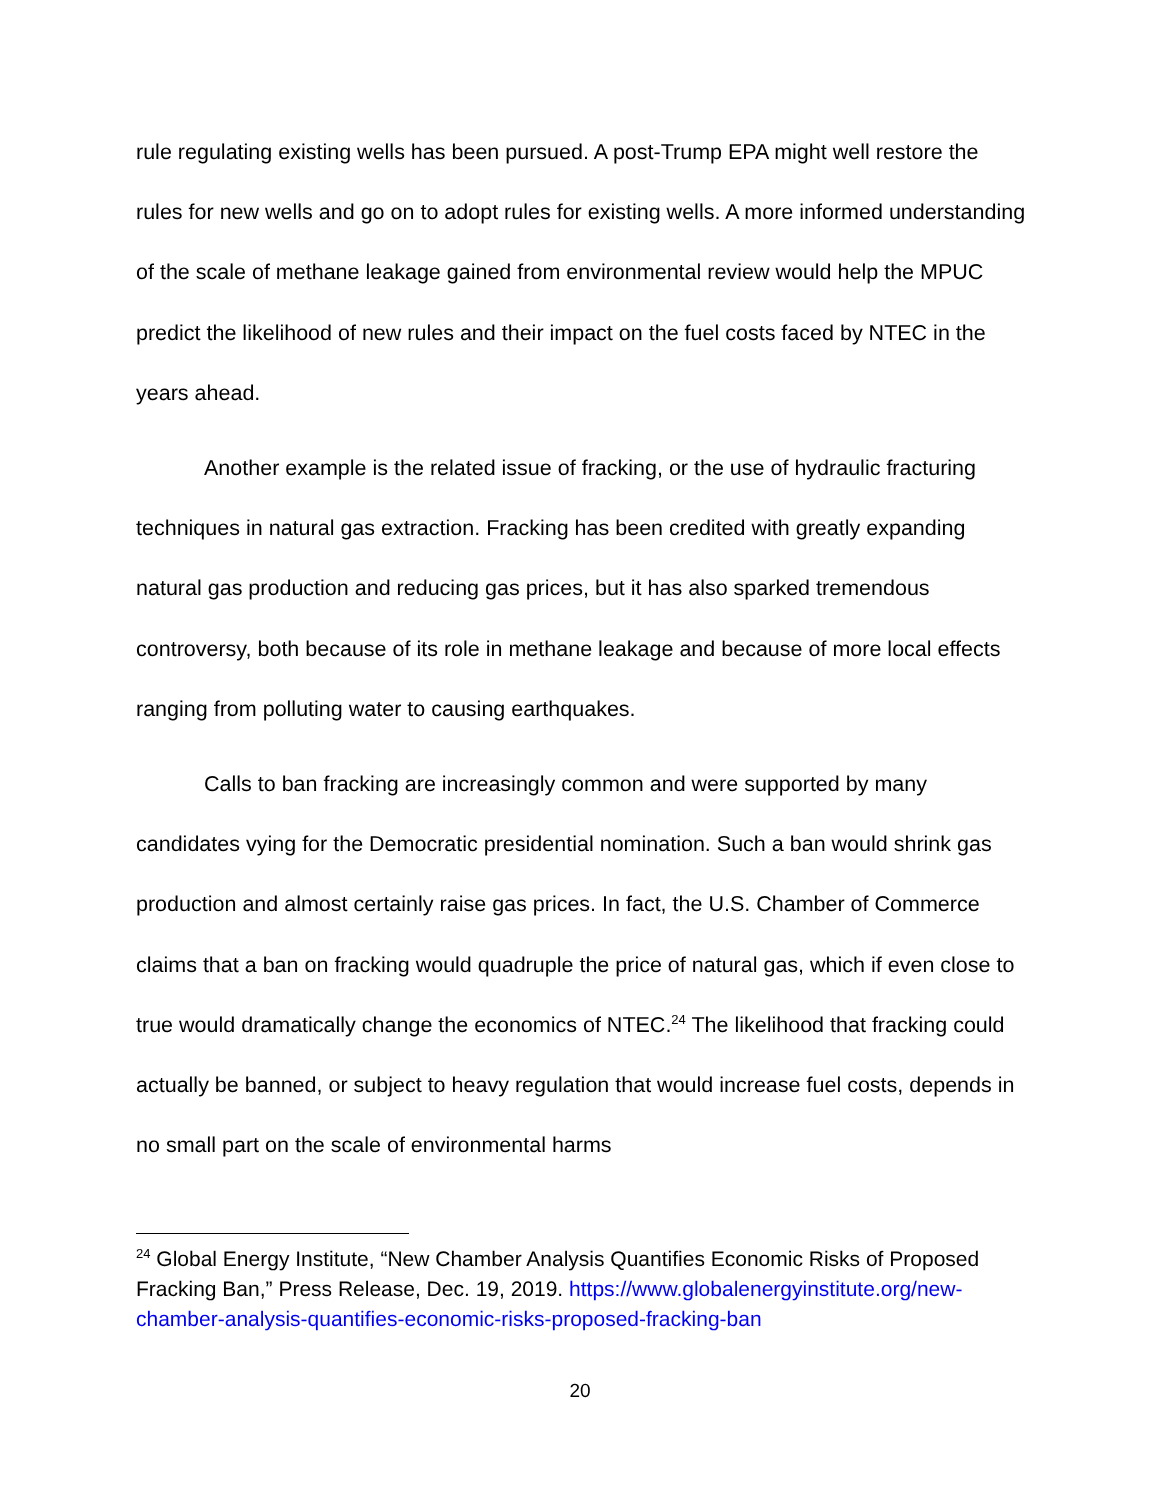rule regulating existing wells has been pursued. A post-Trump EPA might well restore the rules for new wells and go on to adopt rules for existing wells. A more informed understanding of the scale of methane leakage gained from environmental review would help the MPUC predict the likelihood of new rules and their impact on the fuel costs faced by NTEC in the years ahead.
Another example is the related issue of fracking, or the use of hydraulic fracturing techniques in natural gas extraction. Fracking has been credited with greatly expanding natural gas production and reducing gas prices, but it has also sparked tremendous controversy, both because of its role in methane leakage and because of more local effects ranging from polluting water to causing earthquakes.
Calls to ban fracking are increasingly common and were supported by many candidates vying for the Democratic presidential nomination. Such a ban would shrink gas production and almost certainly raise gas prices. In fact, the U.S. Chamber of Commerce claims that a ban on fracking would quadruple the price of natural gas, which if even close to true would dramatically change the economics of NTEC.<sup>24</sup> The likelihood that fracking could actually be banned, or subject to heavy regulation that would increase fuel costs, depends in no small part on the scale of environmental harms
<sup>24</sup> Global Energy Institute, “New Chamber Analysis Quantifies Economic Risks of Proposed Fracking Ban,” Press Release, Dec. 19, 2019. https://www.globalenergyinstitute.org/new-chamber-analysis-quantifies-economic-risks-proposed-fracking-ban
20